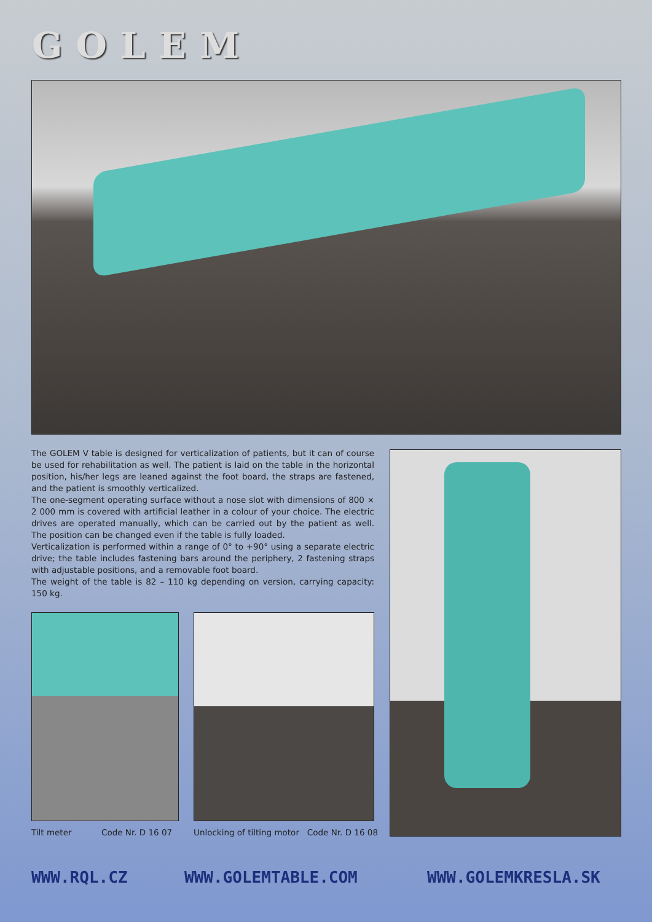GOLEM
The GOLEM V table is designed for verticalization of patients, but it can of course be used for rehabilitation as well. The patient is laid on the table in the horizontal position, his/her legs are leaned against the foot board, the straps are fastened, and the patient is smoothly verticalized.
The one-segment operating surface without a nose slot with dimensions of 800 × 2 000 mm is covered with artificial leather in a colour of your choice. The electric drives are operated manually, which can be carried out by the patient as well. The position can be changed even if the table is fully loaded.
Verticalization is performed within a range of 0° to +90° using a separate electric drive; the table includes fastening bars around the periphery, 2 fastening straps with adjustable positions, and a removable foot board.
The weight of the table is 82 – 110 kg depending on version, carrying capacity: 150 kg.
Tilt meter Code Nr. D 16 07
Unlocking of tilting motor Code Nr. D 16 08
WWW.RQL.CZ WWW.GOLEMTABLE.COM WWW.GOLEMKRESLA.SK